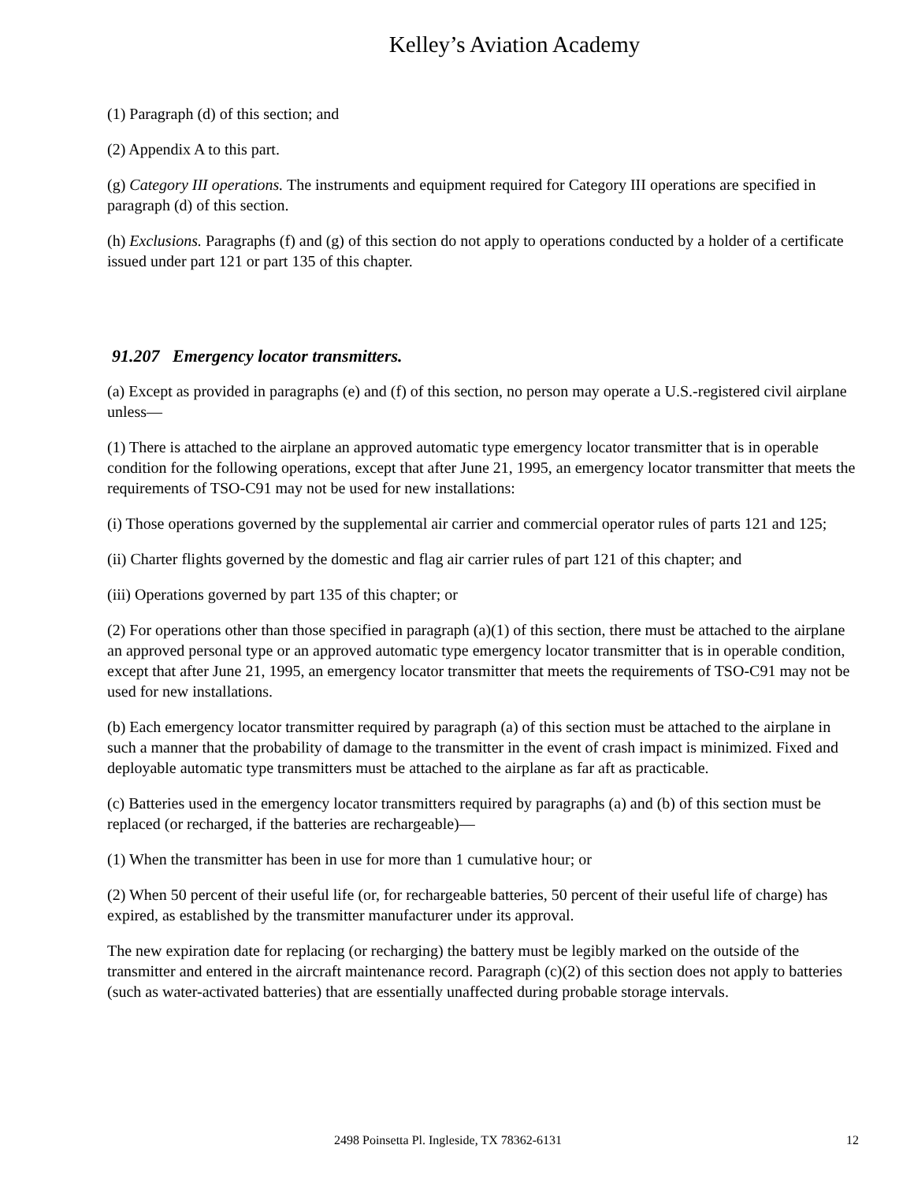Kelley’s Aviation Academy
(1) Paragraph (d) of this section; and
(2) Appendix A to this part.
(g) Category III operations. The instruments and equipment required for Category III operations are specified in paragraph (d) of this section.
(h) Exclusions. Paragraphs (f) and (g) of this section do not apply to operations conducted by a holder of a certificate issued under part 121 or part 135 of this chapter.
91.207 Emergency locator transmitters.
(a) Except as provided in paragraphs (e) and (f) of this section, no person may operate a U.S.-registered civil airplane unless—
(1) There is attached to the airplane an approved automatic type emergency locator transmitter that is in operable condition for the following operations, except that after June 21, 1995, an emergency locator transmitter that meets the requirements of TSO-C91 may not be used for new installations:
(i) Those operations governed by the supplemental air carrier and commercial operator rules of parts 121 and 125;
(ii) Charter flights governed by the domestic and flag air carrier rules of part 121 of this chapter; and
(iii) Operations governed by part 135 of this chapter; or
(2) For operations other than those specified in paragraph (a)(1) of this section, there must be attached to the airplane an approved personal type or an approved automatic type emergency locator transmitter that is in operable condition, except that after June 21, 1995, an emergency locator transmitter that meets the requirements of TSO-C91 may not be used for new installations.
(b) Each emergency locator transmitter required by paragraph (a) of this section must be attached to the airplane in such a manner that the probability of damage to the transmitter in the event of crash impact is minimized. Fixed and deployable automatic type transmitters must be attached to the airplane as far aft as practicable.
(c) Batteries used in the emergency locator transmitters required by paragraphs (a) and (b) of this section must be replaced (or recharged, if the batteries are rechargeable)—
(1) When the transmitter has been in use for more than 1 cumulative hour; or
(2) When 50 percent of their useful life (or, for rechargeable batteries, 50 percent of their useful life of charge) has expired, as established by the transmitter manufacturer under its approval.
The new expiration date for replacing (or recharging) the battery must be legibly marked on the outside of the transmitter and entered in the aircraft maintenance record. Paragraph (c)(2) of this section does not apply to batteries (such as water-activated batteries) that are essentially unaffected during probable storage intervals.
2498 Poinsetta Pl. Ingleside, TX 78362-6131 12